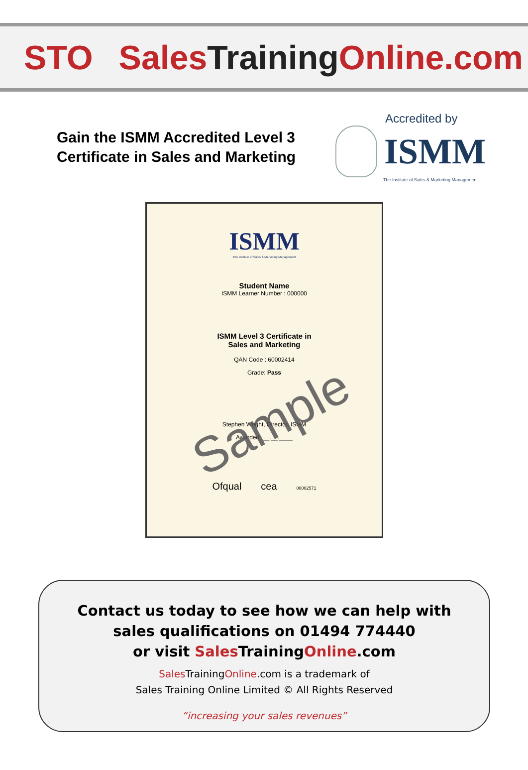STO Sales Training Online.com
Gain the ISMM Accredited Level 3 Certificate in Sales and Marketing
Accredited by
ISMM
The Institute of Sales & Marketing Management
ISMM
The Institute of Sales & Marketing Management
Student Name
ISMM Learner Number : 000000
ISMM Level 3 Certificate in
Sales and Marketing
QAN Code : 60002414
Grade: Pass
Stephen Wright, Director, ISMM
Awarded: __.__.____
Ofqual cea 00002571
Sample
Contact us today to see how we can help with
sales qualifications on 01494 774440
or visit Sales TrainingOnline.com
Sales TrainingOnline.com is a trademark of
Sales Training Online Limited © All Rights Reserved
“increasing your sales revenues”